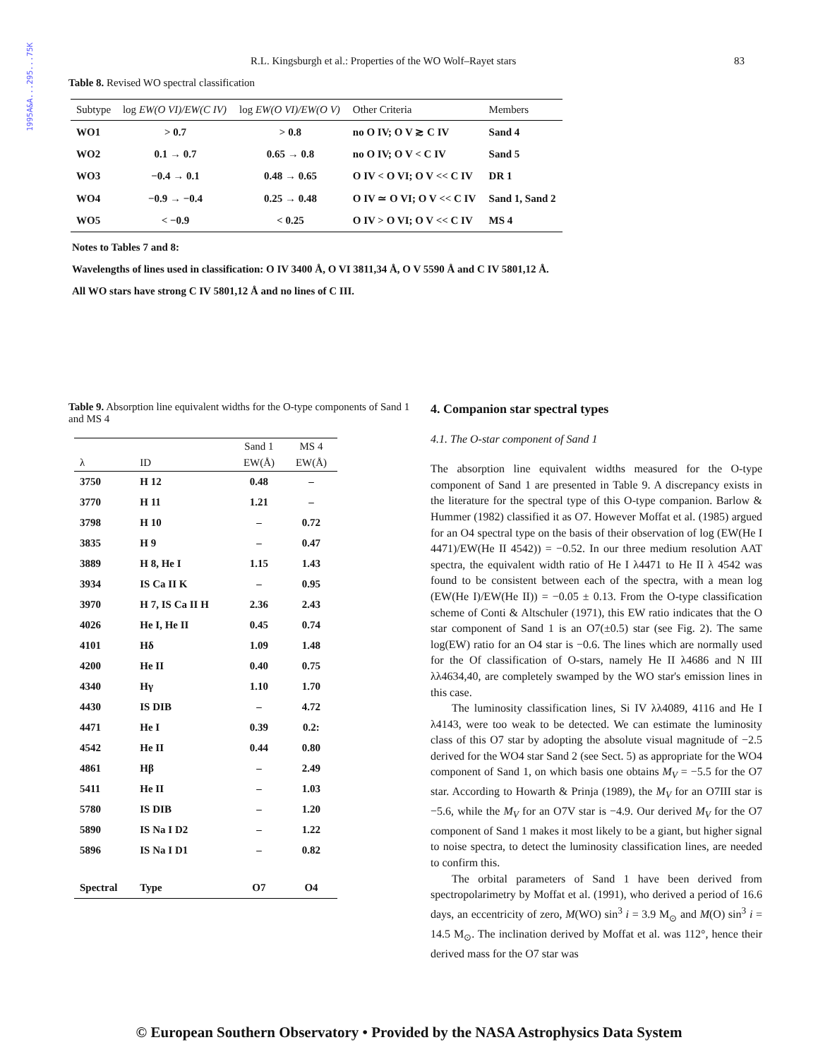1995A&A...295...75K
R.L. Kingsburgh et al.: Properties of the WO Wolf–Rayet stars 83
Table 8. Revised WO spectral classification
| Subtype | log EW(O VI)/EW(C IV) | log EW(O VI)/EW(O V) | Other Criteria | Members |
| --- | --- | --- | --- | --- |
| WO1 | > 0.7 | > 0.8 | no O IV; O V ≳ C IV | Sand 4 |
| WO2 | 0.1 → 0.7 | 0.65 → 0.8 | no O IV; O V < C IV | Sand 5 |
| WO3 | −0.4 → 0.1 | 0.48 → 0.65 | O IV < O VI; O V << C IV | DR 1 |
| WO4 | −0.9 → −0.4 | 0.25 → 0.48 | O IV ≃ O VI; O V << C IV | Sand 1, Sand 2 |
| WO5 | < −0.9 | < 0.25 | O IV > O VI; O V << C IV | MS 4 |
Notes to Tables 7 and 8:
Wavelengths of lines used in classification: O IV 3400 Å, O VI 3811,34 Å, O V 5590 Å and C IV 5801,12 Å.
All WO stars have strong C IV 5801,12 Å and no lines of C III.
Table 9. Absorption line equivalent widths for the O-type components of Sand 1 and MS 4
| | | Sand 1 | MS 4 |
| --- | --- | --- | --- |
| λ | ID | EW(Å) | EW(Å) |
| 3750 | H 12 | 0.48 | – |
| 3770 | H 11 | 1.21 | – |
| 3798 | H 10 | – | 0.72 |
| 3835 | H 9 | – | 0.47 |
| 3889 | H 8, He I | 1.15 | 1.43 |
| 3934 | IS Ca II K | – | 0.95 |
| 3970 | H 7, IS Ca II H | 2.36 | 2.43 |
| 4026 | He I, He II | 0.45 | 0.74 |
| 4101 | Hδ | 1.09 | 1.48 |
| 4200 | He II | 0.40 | 0.75 |
| 4340 | Hγ | 1.10 | 1.70 |
| 4430 | IS DIB | – | 4.72 |
| 4471 | He I | 0.39 | 0.2: |
| 4542 | He II | 0.44 | 0.80 |
| 4861 | Hβ | – | 2.49 |
| 5411 | He II | – | 1.03 |
| 5780 | IS DIB | – | 1.20 |
| 5890 | IS Na I D2 | – | 1.22 |
| 5896 | IS Na I D1 | – | 0.82 |
| Spectral | Type | O7 | O4 |
4. Companion star spectral types
4.1. The O-star component of Sand 1
The absorption line equivalent widths measured for the O-type component of Sand 1 are presented in Table 9. A discrepancy exists in the literature for the spectral type of this O-type companion. Barlow & Hummer (1982) classified it as O7. However Moffat et al. (1985) argued for an O4 spectral type on the basis of their observation of log (EW(He I 4471)/EW(He II 4542)) = −0.52. In our three medium resolution AAT spectra, the equivalent width ratio of He I λ4471 to He II λ 4542 was found to be consistent between each of the spectra, with a mean log (EW(He I)/EW(He II)) = −0.05 ± 0.13. From the O-type classification scheme of Conti & Altschuler (1971), this EW ratio indicates that the O star component of Sand 1 is an O7(±0.5) star (see Fig. 2). The same log(EW) ratio for an O4 star is −0.6. The lines which are normally used for the Of classification of O-stars, namely He II λ4686 and N III λλ4634,40, are completely swamped by the WO star's emission lines in this case.
The luminosity classification lines, Si IV λλ4089, 4116 and He I λ4143, were too weak to be detected. We can estimate the luminosity class of this O7 star by adopting the absolute visual magnitude of −2.5 derived for the WO4 star Sand 2 (see Sect. 5) as appropriate for the WO4 component of Sand 1, on which basis one obtains M<sub>V</sub> = −5.5 for the O7 star. According to Howarth & Prinja (1989), the M<sub>V</sub> for an O7III star is −5.6, while the M<sub>V</sub> for an O7V star is −4.9. Our derived M<sub>V</sub> for the O7 component of Sand 1 makes it most likely to be a giant, but higher signal to noise spectra, to detect the luminosity classification lines, are needed to confirm this.
The orbital parameters of Sand 1 have been derived from spectropolarimetry by Moffat et al. (1991), who derived a period of 16.6 days, an eccentricity of zero, M(WO) sin<sup>3</sup> i = 3.9 M<sub>⊙</sub> and M(O) sin<sup>3</sup> i = 14.5 M<sub>⊙</sub>. The inclination derived by Moffat et al. was 112°, hence their derived mass for the O7 star was
© European Southern Observatory • Provided by the NASA Astrophysics Data System